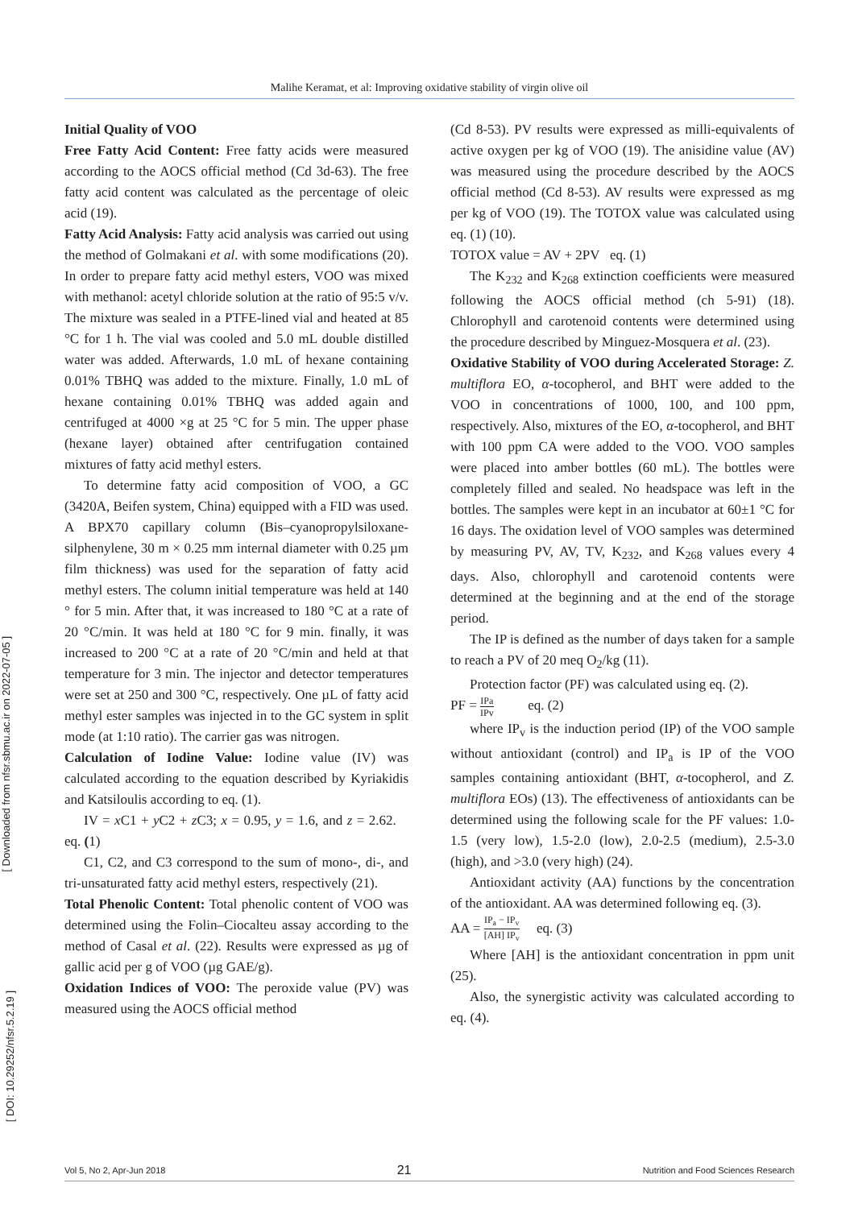Malihe Keramat, et al: Improving oxidative stability of virgin olive oil
[ Downloaded from nfsr.sbmu.ac.ir on 2022-07-05 ]
[ DOI: 10.29252/nfsr.5.2.19 ]
Initial Quality of VOO
Free Fatty Acid Content: Free fatty acids were measured according to the AOCS official method (Cd 3d-63). The free fatty acid content was calculated as the percentage of oleic acid (19).
Fatty Acid Analysis: Fatty acid analysis was carried out using the method of Golmakani et al. with some modifications (20). In order to prepare fatty acid methyl esters, VOO was mixed with methanol: acetyl chloride solution at the ratio of 95:5 v/v. The mixture was sealed in a PTFE-lined vial and heated at 85 °C for 1 h. The vial was cooled and 5.0 mL double distilled water was added. Afterwards, 1.0 mL of hexane containing 0.01% TBHQ was added to the mixture. Finally, 1.0 mL of hexane containing 0.01% TBHQ was added again and centrifuged at 4000 ×g at 25 °C for 5 min. The upper phase (hexane layer) obtained after centrifugation contained mixtures of fatty acid methyl esters.
To determine fatty acid composition of VOO, a GC (3420A, Beifen system, China) equipped with a FID was used. A BPX70 capillary column (Bis–cyanopropylsiloxane-silphenylene, 30 m × 0.25 mm internal diameter with 0.25 µm film thickness) was used for the separation of fatty acid methyl esters. The column initial temperature was held at 140 ° for 5 min. After that, it was increased to 180 °C at a rate of 20 °C/min. It was held at 180 °C for 9 min. finally, it was increased to 200 °C at a rate of 20 °C/min and held at that temperature for 3 min. The injector and detector temperatures were set at 250 and 300 °C, respectively. One µL of fatty acid methyl ester samples was injected in to the GC system in split mode (at 1:10 ratio). The carrier gas was nitrogen.
Calculation of Iodine Value: Iodine value (IV) was calculated according to the equation described by Kyriakidis and Katsiloulis according to eq. (1).
IV = x C1 + y C2 + z C3; x = 0.95, y = 1.6, and z = 2.62. eq. (1)
C1, C2, and C3 correspond to the sum of mono-, di-, and tri-unsaturated fatty acid methyl esters, respectively (21).
Total Phenolic Content: Total phenolic content of VOO was determined using the Folin–Ciocalteu assay according to the method of Casal et al. (22). Results were expressed as µg of gallic acid per g of VOO (µg GAE/g).
Oxidation Indices of VOO: The peroxide value (PV) was measured using the AOCS official method
(Cd 8-53). PV results were expressed as milli-equivalents of active oxygen per kg of VOO (19). The anisidine value (AV) was measured using the procedure described by the AOCS official method (Cd 8-53). AV results were expressed as mg per kg of VOO (19). The TOTOX value was calculated using eq. (1) (10).
TOTOX value = AV + 2PV eq. (1)
The K<sub>232</sub> and K<sub>268</sub> extinction coefficients were measured following the AOCS official method (ch 5-91) (18). Chlorophyll and carotenoid contents were determined using the procedure described by Minguez-Mosquera et al. (23).
Oxidative Stability of VOO during Accelerated Storage: Z. multiflora EO, α-tocopherol, and BHT were added to the VOO in concentrations of 1000, 100, and 100 ppm, respectively. Also, mixtures of the EO, α-tocopherol, and BHT with 100 ppm CA were added to the VOO. VOO samples were placed into amber bottles (60 mL). The bottles were completely filled and sealed. No headspace was left in the bottles. The samples were kept in an incubator at 60±1 °C for 16 days. The oxidation level of VOO samples was determined by measuring PV, AV, TV, K<sub>232</sub>, and K<sub>268</sub> values every 4 days. Also, chlorophyll and carotenoid contents were determined at the beginning and at the end of the storage period.
The IP is defined as the number of days taken for a sample to reach a PV of 20 meq O<sub>2</sub>/kg (11).
Protection factor (PF) was calculated using eq. (2).
PF = IPa IPv eq. (2)
where IP<sub>v</sub> is the induction period (IP) of the VOO sample without antioxidant (control) and IP<sub>a</sub> is IP of the VOO samples containing antioxidant (BHT, α-tocopherol, and Z. multiflora EOs) (13). The effectiveness of antioxidants can be determined using the following scale for the PF values: 1.0-1.5 (very low), 1.5-2.0 (low), 2.0-2.5 (medium), 2.5-3.0 (high), and >3.0 (very high) (24).
Antioxidant activity (AA) functions by the concentration of the antioxidant. AA was determined following eq. (3).
AA = IP<sub>a</sub> − IP<sub>v</sub> [AH] IP<sub>v</sub> eq. (3)
Where [AH] is the antioxidant concentration in ppm unit (25).
Also, the synergistic activity was calculated according to eq. (4).
Vol 5, No 2, Apr-Jun 2018 21 Nutrition and Food Sciences Research